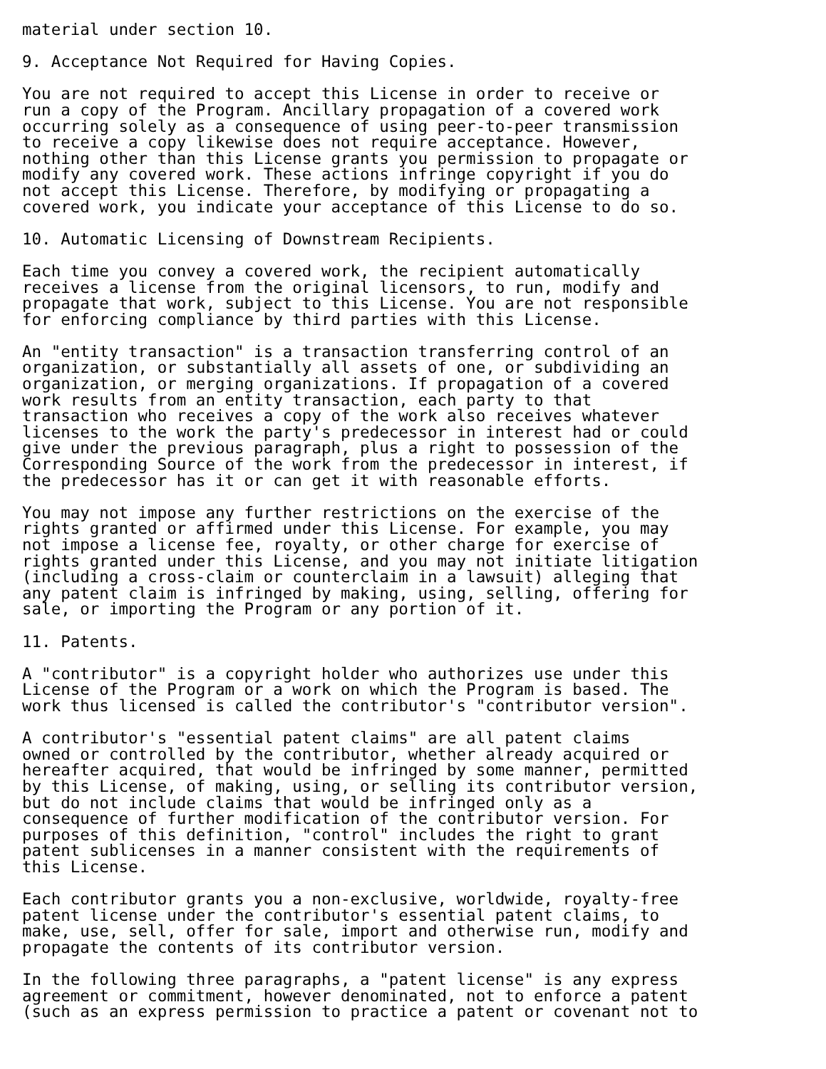material under section 10.

9. Acceptance Not Required for Having Copies.

You are not required to accept this License in order to receive or
run a copy of the Program. Ancillary propagation of a covered work
occurring solely as a consequence of using peer-to-peer transmission
to receive a copy likewise does not require acceptance. However,
nothing other than this License grants you permission to propagate or
modify any covered work. These actions infringe copyright if you do
not accept this License. Therefore, by modifying or propagating a
covered work, you indicate your acceptance of this License to do so.

10. Automatic Licensing of Downstream Recipients.

Each time you convey a covered work, the recipient automatically
receives a license from the original licensors, to run, modify and
propagate that work, subject to this License. You are not responsible
for enforcing compliance by third parties with this License.

An "entity transaction" is a transaction transferring control of an
organization, or substantially all assets of one, or subdividing an
organization, or merging organizations. If propagation of a covered
work results from an entity transaction, each party to that
transaction who receives a copy of the work also receives whatever
licenses to the work the party's predecessor in interest had or could
give under the previous paragraph, plus a right to possession of the
Corresponding Source of the work from the predecessor in interest, if
the predecessor has it or can get it with reasonable efforts.

You may not impose any further restrictions on the exercise of the
rights granted or affirmed under this License. For example, you may
not impose a license fee, royalty, or other charge for exercise of
rights granted under this License, and you may not initiate litigation
(including a cross-claim or counterclaim in a lawsuit) alleging that
any patent claim is infringed by making, using, selling, offering for
sale, or importing the Program or any portion of it.

11. Patents.

A "contributor" is a copyright holder who authorizes use under this
License of the Program or a work on which the Program is based. The
work thus licensed is called the contributor's "contributor version".

A contributor's "essential patent claims" are all patent claims
owned or controlled by the contributor, whether already acquired or
hereafter acquired, that would be infringed by some manner, permitted
by this License, of making, using, or selling its contributor version,
but do not include claims that would be infringed only as a
consequence of further modification of the contributor version. For
purposes of this definition, "control" includes the right to grant
patent sublicenses in a manner consistent with the requirements of
this License.

Each contributor grants you a non-exclusive, worldwide, royalty-free
patent license under the contributor's essential patent claims, to
make, use, sell, offer for sale, import and otherwise run, modify and
propagate the contents of its contributor version.

In the following three paragraphs, a "patent license" is any express
agreement or commitment, however denominated, not to enforce a patent
(such as an express permission to practice a patent or covenant not to